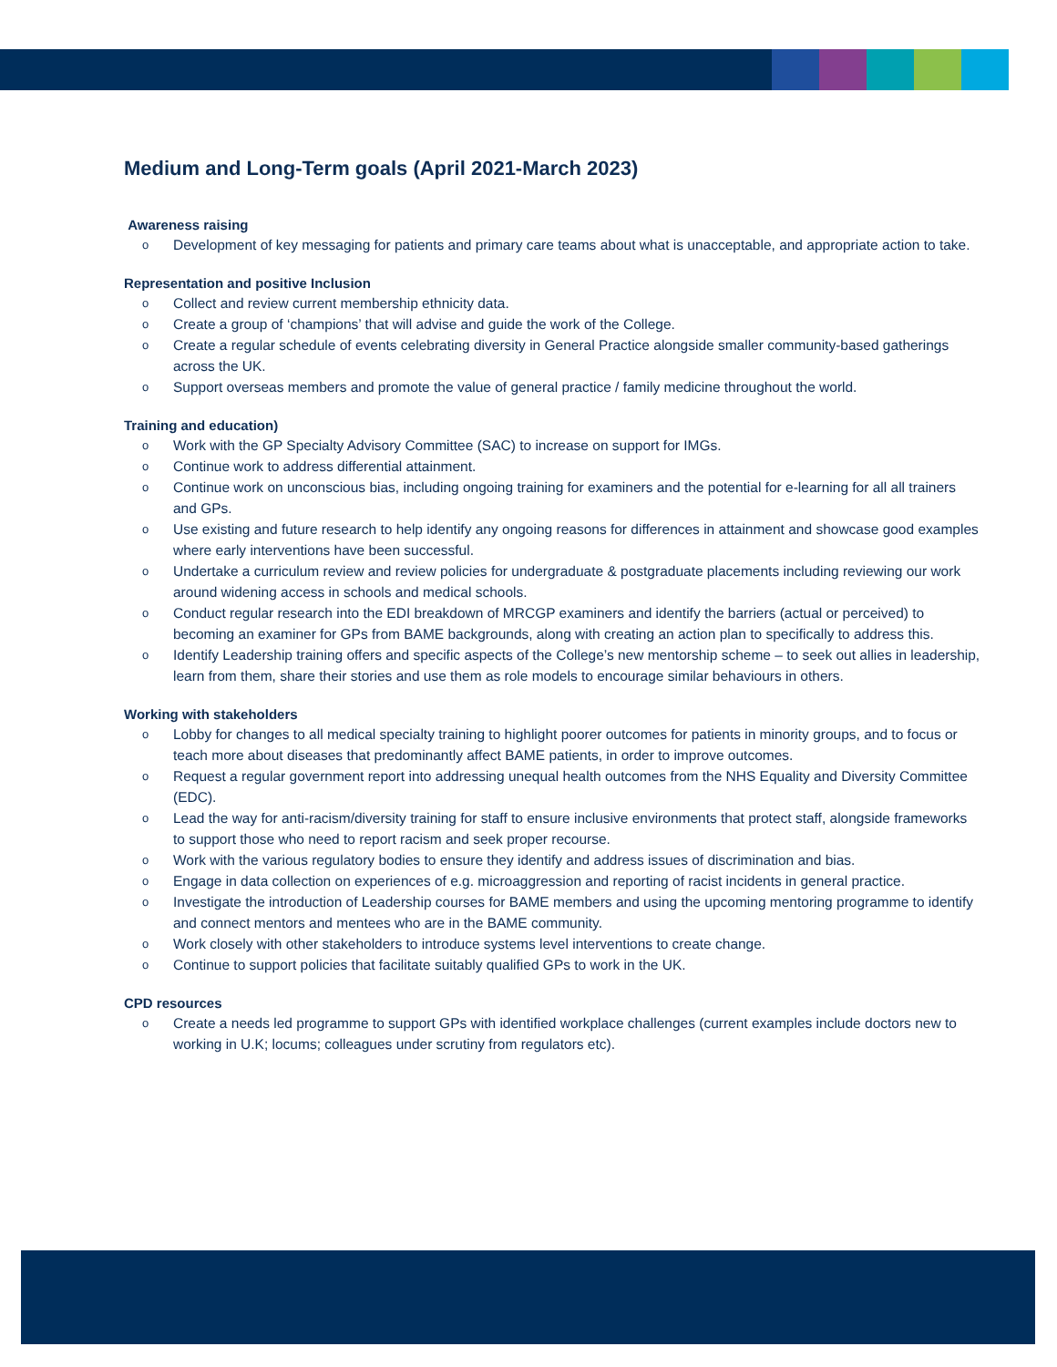Medium and Long-Term goals (April 2021-March 2023)
Awareness raising
o Development of key messaging for patients and primary care teams about what is unacceptable, and appropriate action to take.
Representation and positive Inclusion
o Collect and review current membership ethnicity data.
o Create a group of ‘champions’ that will advise and guide the work of the College.
o Create a regular schedule of events celebrating diversity in General Practice alongside smaller community-based gatherings across the UK.
o Support overseas members and promote the value of general practice / family medicine throughout the world.
Training and education)
o Work with the GP Specialty Advisory Committee (SAC) to increase on support for IMGs.
o Continue work to address differential attainment.
o Continue work on unconscious bias, including ongoing training for examiners and the potential for e-learning for all all trainers and GPs.
o Use existing and future research to help identify any ongoing reasons for differences in attainment and showcase good examples where early interventions have been successful.
o Undertake a curriculum review and review policies for undergraduate & postgraduate placements including reviewing our work around widening access in schools and medical schools.
o Conduct regular research into the EDI breakdown of MRCGP examiners and identify the barriers (actual or perceived) to becoming an examiner for GPs from BAME backgrounds, along with creating an action plan to specifically to address this.
o Identify Leadership training offers and specific aspects of the College’s new mentorship scheme – to seek out allies in leadership, learn from them, share their stories and use them as role models to encourage similar behaviours in others.
Working with stakeholders
o Lobby for changes to all medical specialty training to highlight poorer outcomes for patients in minority groups, and to focus or teach more about diseases that predominantly affect BAME patients, in order to improve outcomes.
o Request a regular government report into addressing unequal health outcomes from the NHS Equality and Diversity Committee (EDC).
o Lead the way for anti-racism/diversity training for staff to ensure inclusive environments that protect staff, alongside frameworks to support those who need to report racism and seek proper recourse.
o Work with the various regulatory bodies to ensure they identify and address issues of discrimination and bias.
o Engage in data collection on experiences of e.g. microaggression and reporting of racist incidents in general practice.
o Investigate the introduction of Leadership courses for BAME members and using the upcoming mentoring programme to identify and connect mentors and mentees who are in the BAME community.
o Work closely with other stakeholders to introduce systems level interventions to create change.
o Continue to support policies that facilitate suitably qualified GPs to work in the UK.
CPD resources
o Create a needs led programme to support GPs with identified workplace challenges (current examples include doctors new to working in U.K; locums; colleagues under scrutiny from regulators etc).